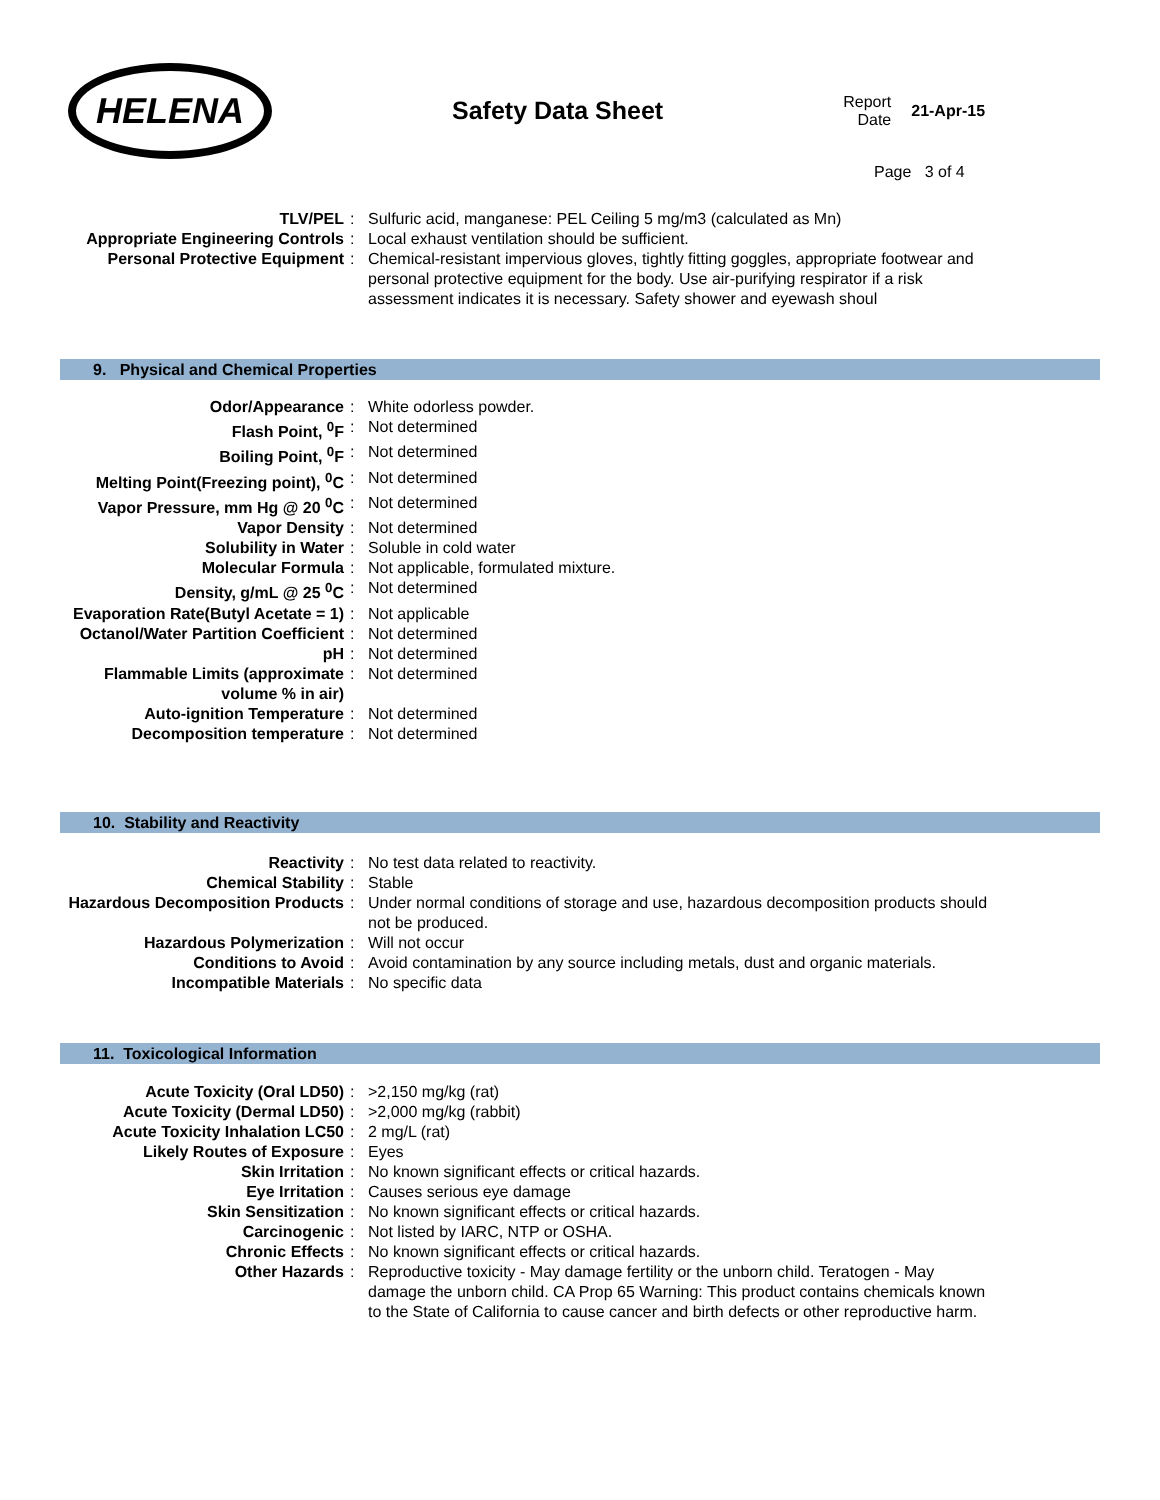HELENA
Safety Data Sheet
Report
Date
21-Apr-15
Page 3 of 4
| TLV/PEL | : | Sulfuric acid, manganese: PEL Ceiling 5 mg/m3 (calculated as Mn) |
| Appropriate Engineering Controls | : | Local exhaust ventilation should be sufficient. |
| Personal Protective Equipment | : | Chemical-resistant impervious gloves, tightly fitting goggles, appropriate footwear and personal protective equipment for the body. Use air-purifying respirator if a risk assessment indicates it is necessary. Safety shower and eyewash shoul |
9. Physical and Chemical Properties
| Odor/Appearance | : | White odorless powder. |
| Flash Point, <sup>0</sup>F | : | Not determined |
| Boiling Point, <sup>0</sup>F | : | Not determined |
| Melting Point(Freezing point), <sup>0</sup>C | : | Not determined |
| Vapor Pressure, mm Hg @ 20 <sup>0</sup>C | : | Not determined |
| Vapor Density | : | Not determined |
| Solubility in Water | : | Soluble in cold water |
| Molecular Formula | : | Not applicable, formulated mixture. |
| Density, g/mL @ 25 <sup>0</sup>C | : | Not determined |
| Evaporation Rate(Butyl Acetate = 1) | : | Not applicable |
| Octanol/Water Partition Coefficient | : | Not determined |
| pH | : | Not determined |
| Flammable Limits (approximate volume % in air) | : | Not determined |
| Auto-ignition Temperature | : | Not determined |
| Decomposition temperature | : | Not determined |
10. Stability and Reactivity
| Reactivity | : | No test data related to reactivity. |
| Chemical Stability | : | Stable |
| Hazardous Decomposition Products | : | Under normal conditions of storage and use, hazardous decomposition products should not be produced. |
| Hazardous Polymerization | : | Will not occur |
| Conditions to Avoid | : | Avoid contamination by any source including metals, dust and organic materials. |
| Incompatible Materials | : | No specific data |
11. Toxicological Information
| Acute Toxicity (Oral LD50) | : | >2,150 mg/kg (rat) |
| Acute Toxicity (Dermal LD50) | : | >2,000 mg/kg (rabbit) |
| Acute Toxicity Inhalation LC50 | : | 2 mg/L (rat) |
| Likely Routes of Exposure | : | Eyes |
| Skin Irritation | : | No known significant effects or critical hazards. |
| Eye Irritation | : | Causes serious eye damage |
| Skin Sensitization | : | No known significant effects or critical hazards. |
| Carcinogenic | : | Not listed by IARC, NTP or OSHA. |
| Chronic Effects | : | No known significant effects or critical hazards. |
| Other Hazards | : | Reproductive toxicity - May damage fertility or the unborn child. Teratogen - May damage the unborn child. CA Prop 65 Warning: This product contains chemicals known to the State of California to cause cancer and birth defects or other reproductive harm. |